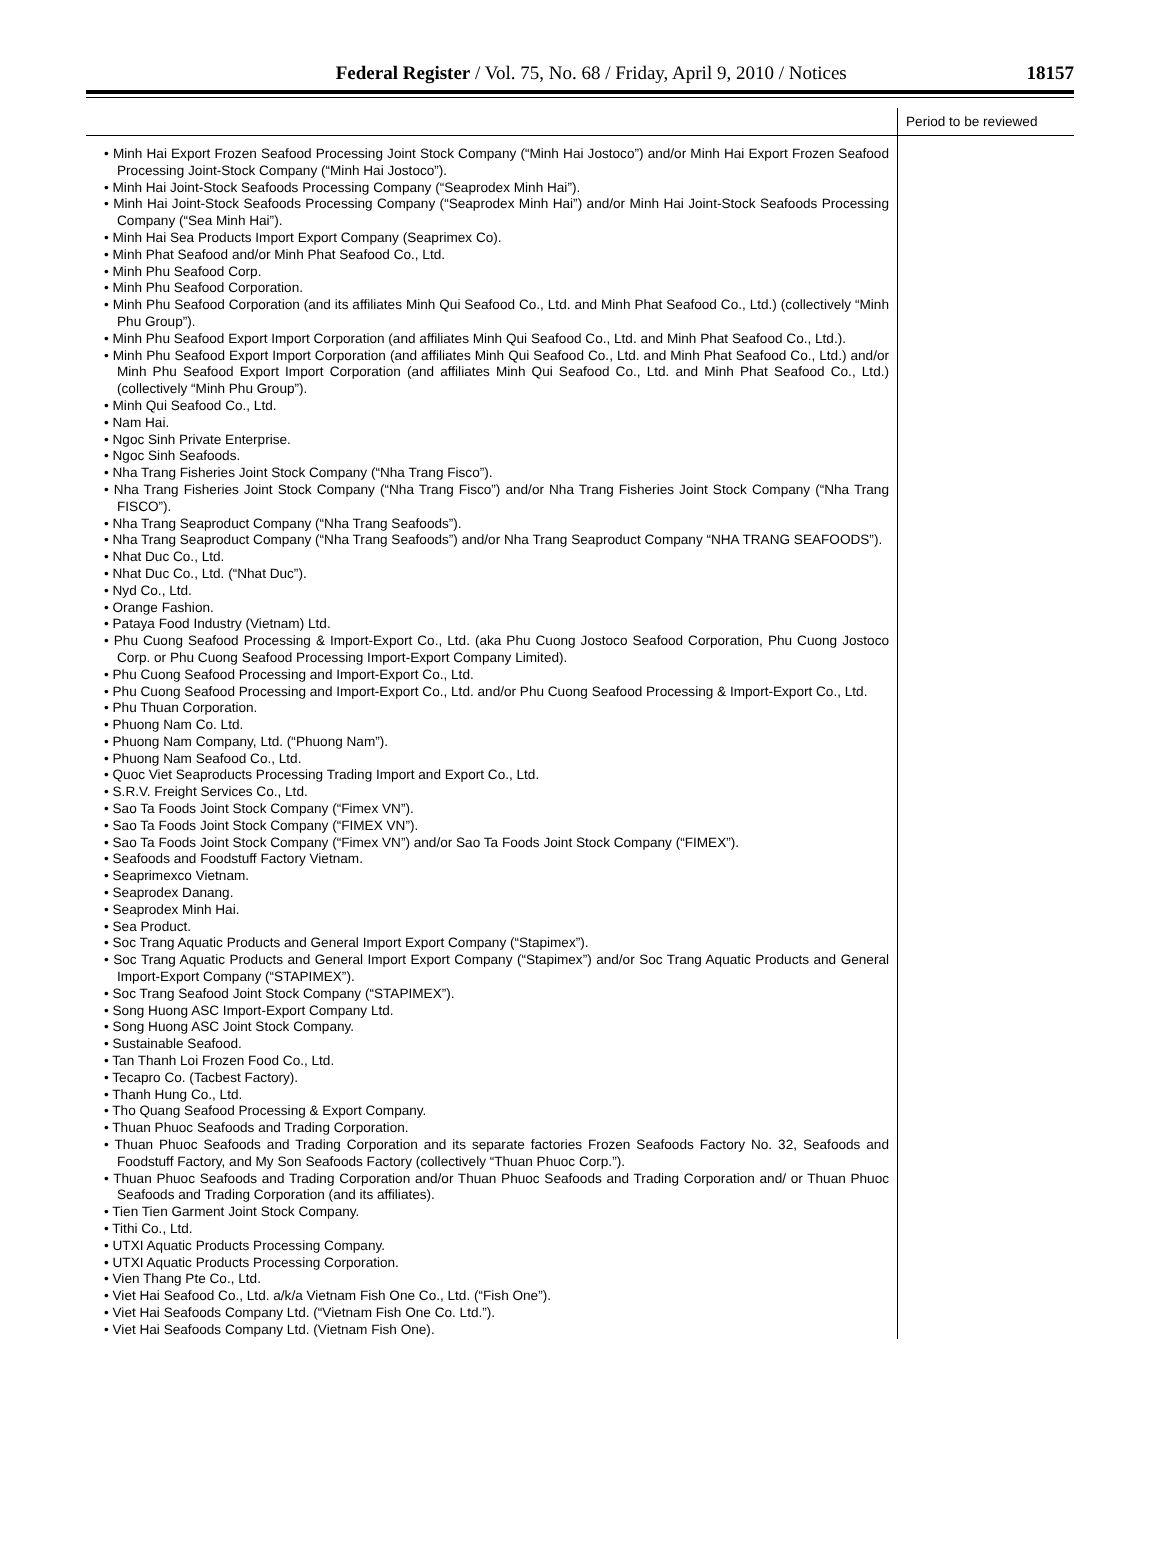Federal Register / Vol. 75, No. 68 / Friday, April 9, 2010 / Notices 18157
| | Period to be reviewed |
| --- | --- |
| • Minh Hai Export Frozen Seafood Processing Joint Stock Company (“Minh Hai Jostoco”) and/or Minh Hai Export Frozen Seafood Processing Joint-Stock Company (“Minh Hai Jostoco”). • Minh Hai Joint-Stock Seafoods Processing Company (“Seaprodex Minh Hai”). • Minh Hai Joint-Stock Seafoods Processing Company (“Seaprodex Minh Hai”) and/or Minh Hai Joint-Stock Seafoods Processing Company (“Sea Minh Hai”). • Minh Hai Sea Products Import Export Company (Seaprimex Co). • Minh Phat Seafood and/or Minh Phat Seafood Co., Ltd. • Minh Phu Seafood Corp. • Minh Phu Seafood Corporation. • Minh Phu Seafood Corporation (and its affiliates Minh Qui Seafood Co., Ltd. and Minh Phat Seafood Co., Ltd.) (collectively “Minh Phu Group”). • Minh Phu Seafood Export Import Corporation (and affiliates Minh Qui Seafood Co., Ltd. and Minh Phat Seafood Co., Ltd.). • Minh Phu Seafood Export Import Corporation (and affiliates Minh Qui Seafood Co., Ltd. and Minh Phat Seafood Co., Ltd.) and/or Minh Phu Seafood Export Import Corporation (and affiliates Minh Qui Seafood Co., Ltd. and Minh Phat Seafood Co., Ltd.) (collectively “Minh Phu Group”). • Minh Qui Seafood Co., Ltd. • Nam Hai. • Ngoc Sinh Private Enterprise. • Ngoc Sinh Seafoods. • Nha Trang Fisheries Joint Stock Company (“Nha Trang Fisco”). • Nha Trang Fisheries Joint Stock Company (“Nha Trang Fisco”) and/or Nha Trang Fisheries Joint Stock Company (“Nha Trang FISCO”). • Nha Trang Seaproduct Company (“Nha Trang Seafoods”). • Nha Trang Seaproduct Company (“Nha Trang Seafoods”) and/or Nha Trang Seaproduct Company “NHA TRANG SEAFOODS”). • Nhat Duc Co., Ltd. • Nhat Duc Co., Ltd. (“Nhat Duc”). • Nyd Co., Ltd. • Orange Fashion. • Pataya Food Industry (Vietnam) Ltd. • Phu Cuong Seafood Processing & Import-Export Co., Ltd. (aka Phu Cuong Jostoco Seafood Corporation, Phu Cuong Jostoco Corp. or Phu Cuong Seafood Processing Import-Export Company Limited). • Phu Cuong Seafood Processing and Import-Export Co., Ltd. • Phu Cuong Seafood Processing and Import-Export Co., Ltd. and/or Phu Cuong Seafood Processing & Import-Export Co., Ltd. • Phu Thuan Corporation. • Phuong Nam Co. Ltd. • Phuong Nam Company, Ltd. (“Phuong Nam”). • Phuong Nam Seafood Co., Ltd. • Quoc Viet Seaproducts Processing Trading Import and Export Co., Ltd. • S.R.V. Freight Services Co., Ltd. • Sao Ta Foods Joint Stock Company (“Fimex VN”). • Sao Ta Foods Joint Stock Company (“FIMEX VN”). • Sao Ta Foods Joint Stock Company (“Fimex VN”) and/or Sao Ta Foods Joint Stock Company (“FIMEX”). • Seafoods and Foodstuff Factory Vietnam. • Seaprimexco Vietnam. • Seaprodex Danang. • Seaprodex Minh Hai. • Sea Product. • Soc Trang Aquatic Products and General Import Export Company (“Stapimex”). • Soc Trang Aquatic Products and General Import Export Company (“Stapimex”) and/or Soc Trang Aquatic Products and General Import-Export Company (“STAPIMEX”). • Soc Trang Seafood Joint Stock Company (“STAPIMEX”). • Song Huong ASC Import-Export Company Ltd. • Song Huong ASC Joint Stock Company. • Sustainable Seafood. • Tan Thanh Loi Frozen Food Co., Ltd. • Tecapro Co. (Tacbest Factory). • Thanh Hung Co., Ltd. • Tho Quang Seafood Processing & Export Company. • Thuan Phuoc Seafoods and Trading Corporation. • Thuan Phuoc Seafoods and Trading Corporation and its separate factories Frozen Seafoods Factory No. 32, Seafoods and Foodstuff Factory, and My Son Seafoods Factory (collectively “Thuan Phuoc Corp.”). • Thuan Phuoc Seafoods and Trading Corporation and/or Thuan Phuoc Seafoods and Trading Corporation and/ or Thuan Phuoc Seafoods and Trading Corporation (and its affiliates). • Tien Tien Garment Joint Stock Company. • Tithi Co., Ltd. • UTXI Aquatic Products Processing Company. • UTXI Aquatic Products Processing Corporation. • Vien Thang Pte Co., Ltd. • Viet Hai Seafood Co., Ltd. a/k/a Vietnam Fish One Co., Ltd. (“Fish One”). • Viet Hai Seafoods Company Ltd. (“Vietnam Fish One Co. Ltd.”). • Viet Hai Seafoods Company Ltd. (Vietnam Fish One). | |